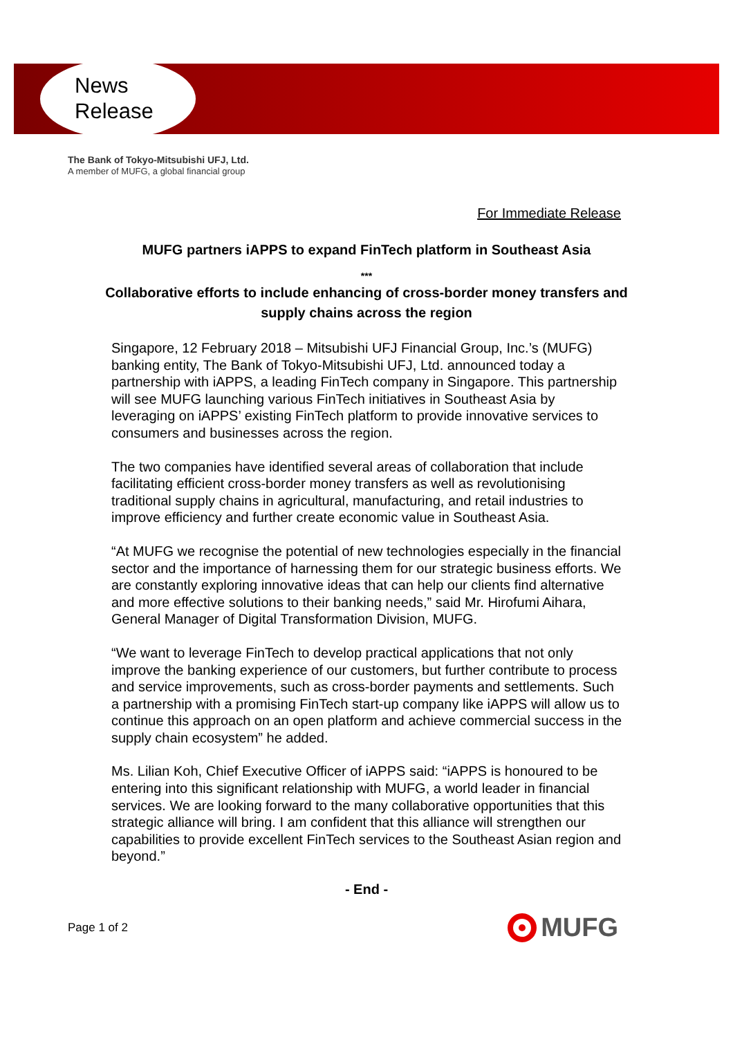News
Release
The Bank of Tokyo-Mitsubishi UFJ, Ltd.
A member of MUFG, a global financial group
For Immediate Release
MUFG partners iAPPS to expand FinTech platform in Southeast Asia
***
Collaborative efforts to include enhancing of cross-border money transfers and supply chains across the region
Singapore, 12 February 2018 – Mitsubishi UFJ Financial Group, Inc.’s (MUFG) banking entity, The Bank of Tokyo-Mitsubishi UFJ, Ltd. announced today a partnership with iAPPS, a leading FinTech company in Singapore. This partnership will see MUFG launching various FinTech initiatives in Southeast Asia by leveraging on iAPPS’ existing FinTech platform to provide innovative services to consumers and businesses across the region.
The two companies have identified several areas of collaboration that include facilitating efficient cross-border money transfers as well as revolutionising traditional supply chains in agricultural, manufacturing, and retail industries to improve efficiency and further create economic value in Southeast Asia.
“At MUFG we recognise the potential of new technologies especially in the financial sector and the importance of harnessing them for our strategic business efforts. We are constantly exploring innovative ideas that can help our clients find alternative and more effective solutions to their banking needs,” said Mr. Hirofumi Aihara, General Manager of Digital Transformation Division, MUFG.
“We want to leverage FinTech to develop practical applications that not only improve the banking experience of our customers, but further contribute to process and service improvements, such as cross-border payments and settlements. Such a partnership with a promising FinTech start-up company like iAPPS will allow us to continue this approach on an open platform and achieve commercial success in the supply chain ecosystem” he added.
Ms. Lilian Koh, Chief Executive Officer of iAPPS said: “iAPPS is honoured to be entering into this significant relationship with MUFG, a world leader in financial services. We are looking forward to the many collaborative opportunities that this strategic alliance will bring. I am confident that this alliance will strengthen our capabilities to provide excellent FinTech services to the Southeast Asian region and beyond.”
- End -
Page 1 of 2 MUFG